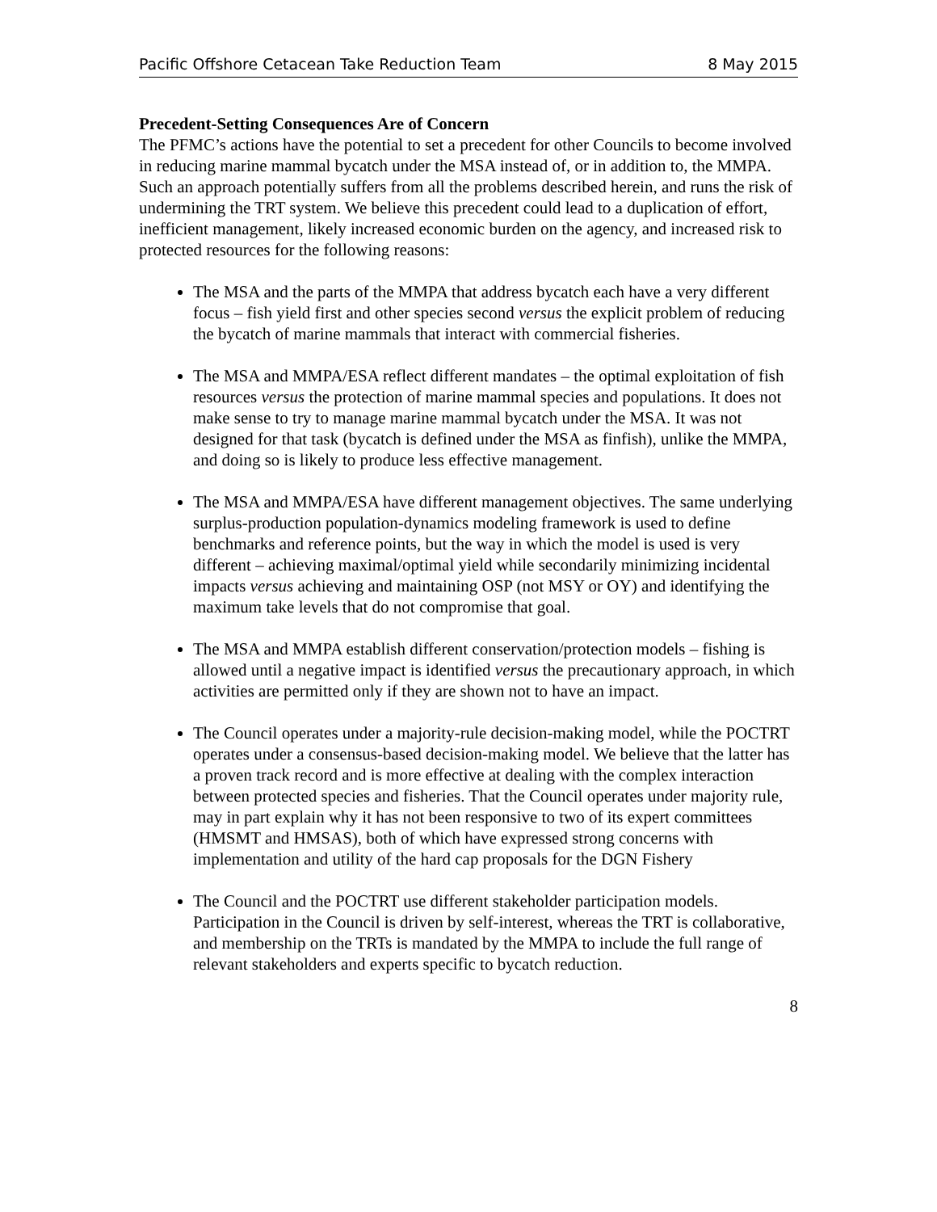Pacific Offshore Cetacean Take Reduction Team 8 May 2015
Precedent-Setting Consequences Are of Concern
The PFMC’s actions have the potential to set a precedent for other Councils to become involved in reducing marine mammal bycatch under the MSA instead of, or in addition to, the MMPA. Such an approach potentially suffers from all the problems described herein, and runs the risk of undermining the TRT system. We believe this precedent could lead to a duplication of effort, inefficient management, likely increased economic burden on the agency, and increased risk to protected resources for the following reasons:
The MSA and the parts of the MMPA that address bycatch each have a very different focus – fish yield first and other species second versus the explicit problem of reducing the bycatch of marine mammals that interact with commercial fisheries.
The MSA and MMPA/ESA reflect different mandates – the optimal exploitation of fish resources versus the protection of marine mammal species and populations. It does not make sense to try to manage marine mammal bycatch under the MSA. It was not designed for that task (bycatch is defined under the MSA as finfish), unlike the MMPA, and doing so is likely to produce less effective management.
The MSA and MMPA/ESA have different management objectives. The same underlying surplus-production population-dynamics modeling framework is used to define benchmarks and reference points, but the way in which the model is used is very different – achieving maximal/optimal yield while secondarily minimizing incidental impacts versus achieving and maintaining OSP (not MSY or OY) and identifying the maximum take levels that do not compromise that goal.
The MSA and MMPA establish different conservation/protection models – fishing is allowed until a negative impact is identified versus the precautionary approach, in which activities are permitted only if they are shown not to have an impact.
The Council operates under a majority-rule decision-making model, while the POCTRT operates under a consensus-based decision-making model. We believe that the latter has a proven track record and is more effective at dealing with the complex interaction between protected species and fisheries. That the Council operates under majority rule, may in part explain why it has not been responsive to two of its expert committees (HMSMT and HMSAS), both of which have expressed strong concerns with implementation and utility of the hard cap proposals for the DGN Fishery
The Council and the POCTRT use different stakeholder participation models. Participation in the Council is driven by self-interest, whereas the TRT is collaborative, and membership on the TRTs is mandated by the MMPA to include the full range of relevant stakeholders and experts specific to bycatch reduction.
8